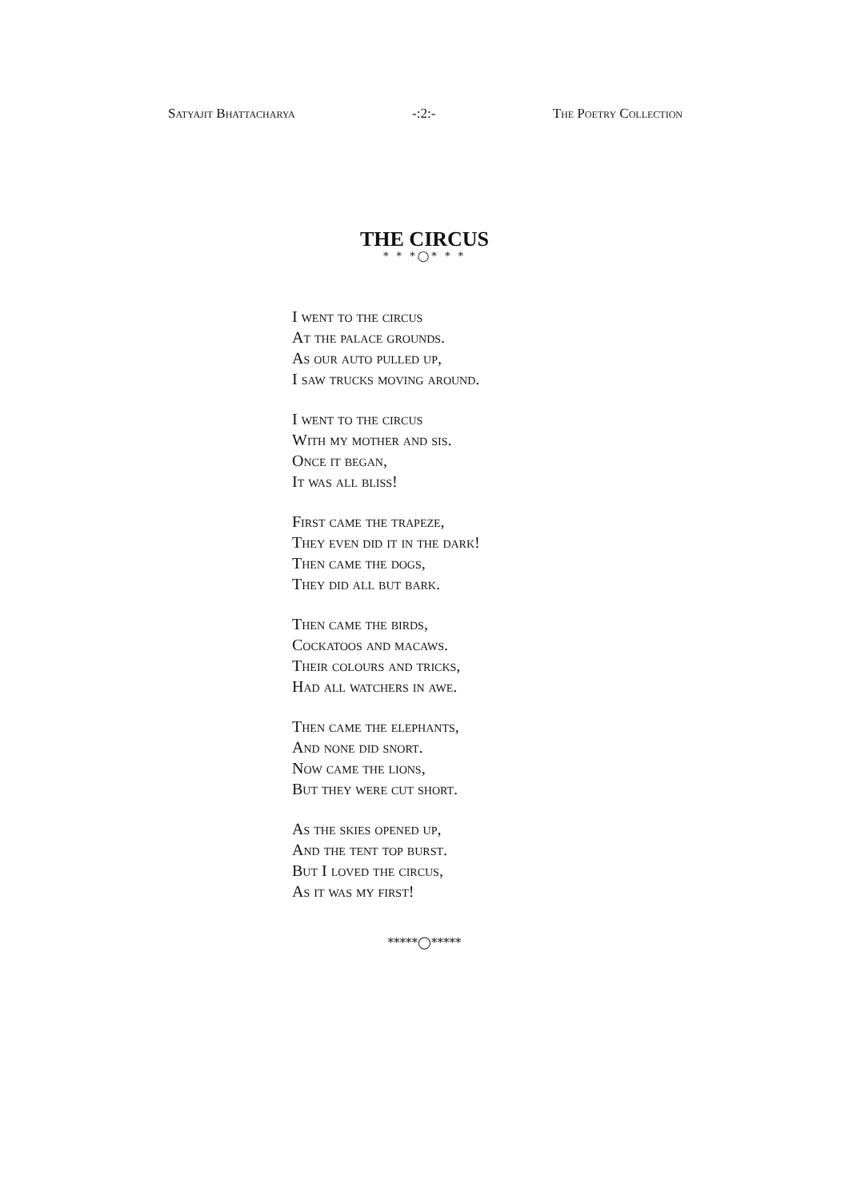Satyajit Bhattacharya -:2:- The Poetry Collection
THE CIRCUS
* * *◯* * *
I went to the circus
At the palace grounds.
As our auto pulled up,
I saw trucks moving around.
I went to the circus
With my mother and sis.
Once it began,
It was all bliss!
First came the trapeze,
They even did it in the dark!
Then came the dogs,
They did all but bark.
Then came the birds,
Cockatoos and macaws.
Their colours and tricks,
Had all watchers in awe.
Then came the elephants,
And none did snort.
Now came the lions,
But they were cut short.
As the skies opened up,
And the tent top burst.
But I loved the circus,
As it was my first!
*****◯*****